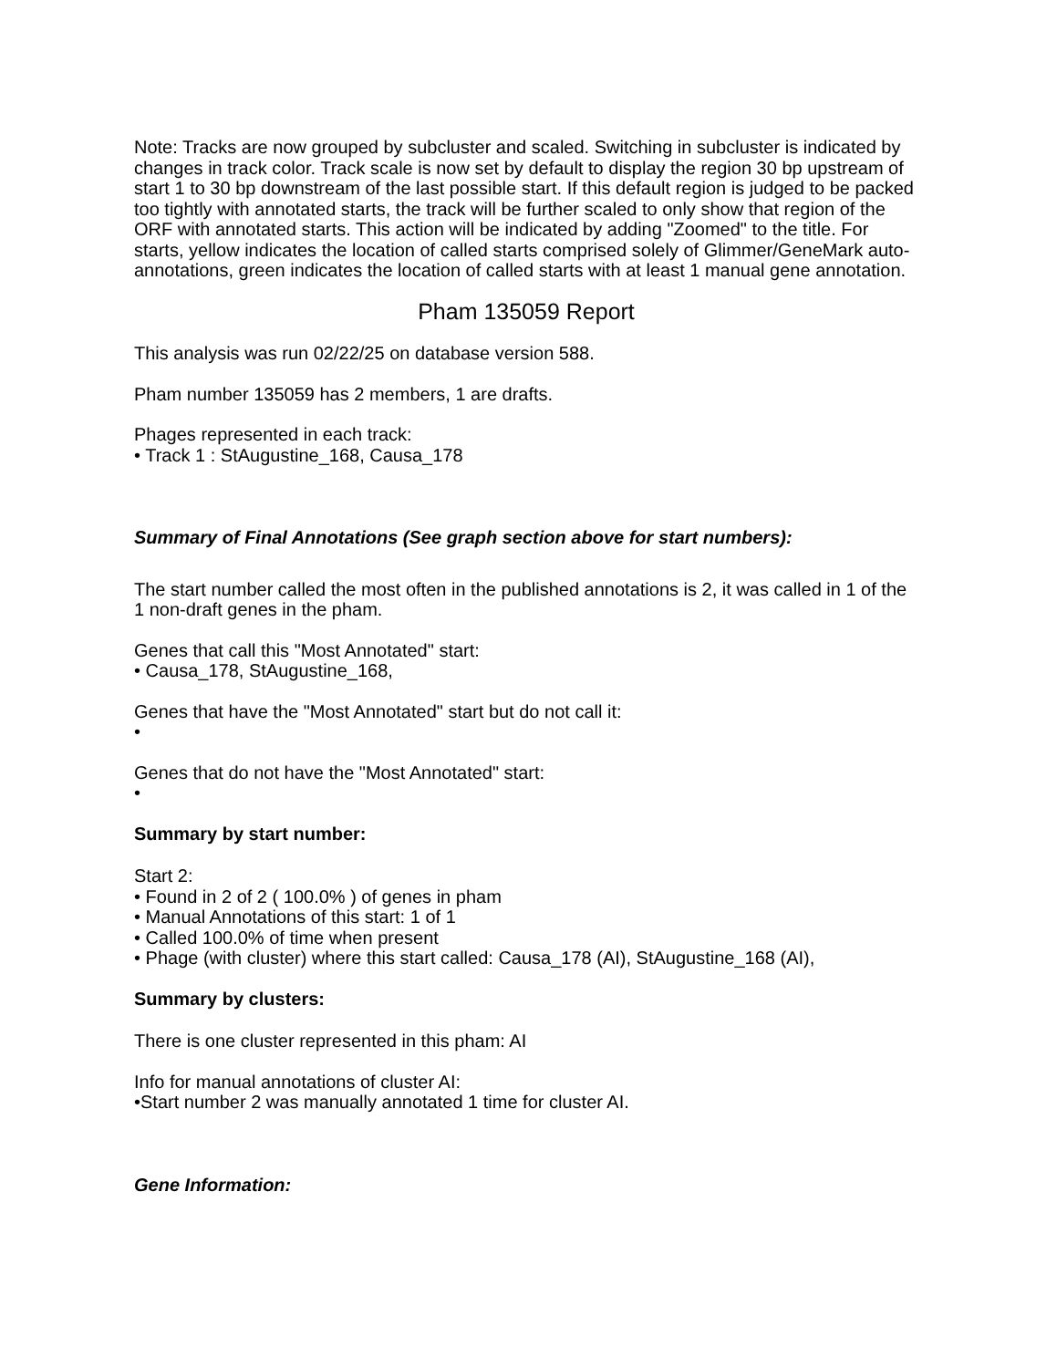Note: Tracks are now grouped by subcluster and scaled. Switching in subcluster is indicated by changes in track color. Track scale is now set by default to display the region 30 bp upstream of start 1 to 30 bp downstream of the last possible start. If this default region is judged to be packed too tightly with annotated starts, the track will be further scaled to only show that region of the ORF with annotated starts. This action will be indicated by adding "Zoomed" to the title. For starts, yellow indicates the location of called starts comprised solely of Glimmer/GeneMark auto-annotations, green indicates the location of called starts with at least 1 manual gene annotation.
Pham 135059 Report
This analysis was run 02/22/25 on database version 588.
Pham number 135059 has 2 members, 1 are drafts.
Phages represented in each track:
• Track 1 : StAugustine_168, Causa_178
Summary of Final Annotations (See graph section above for start numbers):
The start number called the most often in the published annotations is 2, it was called in 1 of the 1 non-draft genes in the pham.
Genes that call this "Most Annotated" start:
• Causa_178, StAugustine_168,
Genes that have the "Most Annotated" start but do not call it:
•
Genes that do not have the "Most Annotated" start:
•
Summary by start number:
Start 2:
• Found in 2 of 2 ( 100.0% ) of genes in pham
• Manual Annotations of this start: 1 of 1
• Called 100.0% of time when present
• Phage (with cluster) where this start called: Causa_178 (AI), StAugustine_168 (AI),
Summary by clusters:
There is one cluster represented in this pham: AI
Info for manual annotations of cluster AI:
•Start number 2 was manually annotated 1 time for cluster AI.
Gene Information: